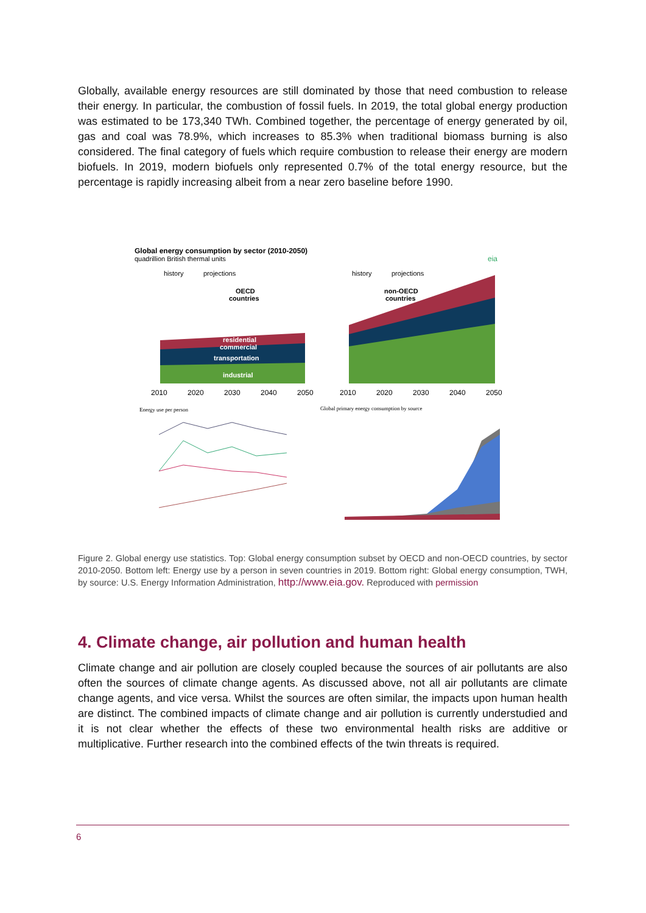Globally, available energy resources are still dominated by those that need combustion to release their energy. In particular, the combustion of fossil fuels. In 2019, the total global energy production was estimated to be 173,340 TWh. Combined together, the percentage of energy generated by oil, gas and coal was 78.9%, which increases to 85.3% when traditional biomass burning is also considered. The final category of fuels which require combustion to release their energy are modern biofuels. In 2019, modern biofuels only represented 0.7% of the total energy resource, but the percentage is rapidly increasing albeit from a near zero baseline before 1990.
Global energy consumption by sector (2010-2050)
quadrillion British thermal units
eia
residential
commercial
transportation
industrial
history
projections
OECD
countries
history
projections
non-OECD
countries
2010
2020
2030
2040
2050
2010
2020
2030
2040
2050
Energy use per person
Global primary energy consumption by source
Figure 2. Global energy use statistics. Top: Global energy consumption subset by OECD and non-OECD countries, by sector 2010-2050. Bottom left: Energy use by a person in seven countries in 2019. Bottom right: Global energy consumption, TWH, by source: U.S. Energy Information Administration, http://www.eia.gov. Reproduced with permission
4. Climate change, air pollution and human health
Climate change and air pollution are closely coupled because the sources of air pollutants are also often the sources of climate change agents. As discussed above, not all air pollutants are climate change agents, and vice versa. Whilst the sources are often similar, the impacts upon human health are distinct. The combined impacts of climate change and air pollution is currently understudied and it is not clear whether the effects of these two environmental health risks are additive or multiplicative. Further research into the combined effects of the twin threats is required.
6